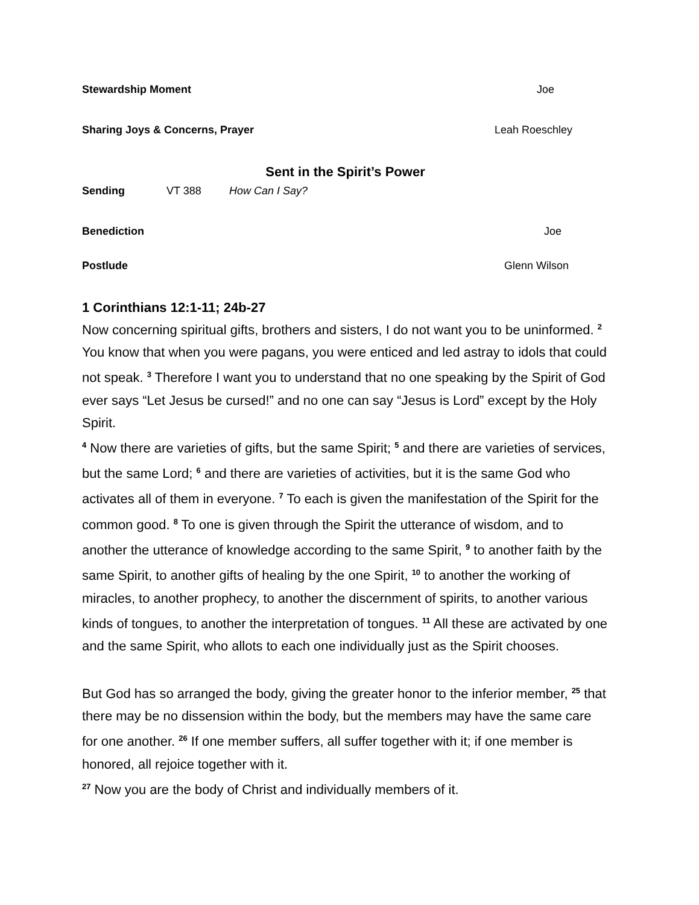Stewardship Moment Joe
Sharing Joys & Concerns, Prayer Leah Roeschley
Sent in the Spirit’s Power
Sending VT 388 How Can I Say?
Benediction Joe
Postlude Glenn Wilson
1 Corinthians 12:1-11; 24b-27
Now concerning spiritual gifts, brothers and sisters, I do not want you to be uninformed. <sup>2</sup> You know that when you were pagans, you were enticed and led astray to idols that could not speak. <sup>3</sup> Therefore I want you to understand that no one speaking by the Spirit of God ever says “Let Jesus be cursed!” and no one can say “Jesus is Lord” except by the Holy Spirit.
<sup>4</sup> Now there are varieties of gifts, but the same Spirit; <sup>5</sup> and there are varieties of services, but the same Lord; <sup>6</sup> and there are varieties of activities, but it is the same God who activates all of them in everyone. <sup>7</sup> To each is given the manifestation of the Spirit for the common good. <sup>8</sup> To one is given through the Spirit the utterance of wisdom, and to another the utterance of knowledge according to the same Spirit, <sup>9</sup> to another faith by the same Spirit, to another gifts of healing by the one Spirit, <sup>10</sup> to another the working of miracles, to another prophecy, to another the discernment of spirits, to another various kinds of tongues, to another the interpretation of tongues. <sup>11</sup> All these are activated by one and the same Spirit, who allots to each one individually just as the Spirit chooses.
But God has so arranged the body, giving the greater honor to the inferior member, <sup>25</sup> that there may be no dissension within the body, but the members may have the same care for one another. <sup>26</sup> If one member suffers, all suffer together with it; if one member is honored, all rejoice together with it.
<sup>27</sup> Now you are the body of Christ and individually members of it.